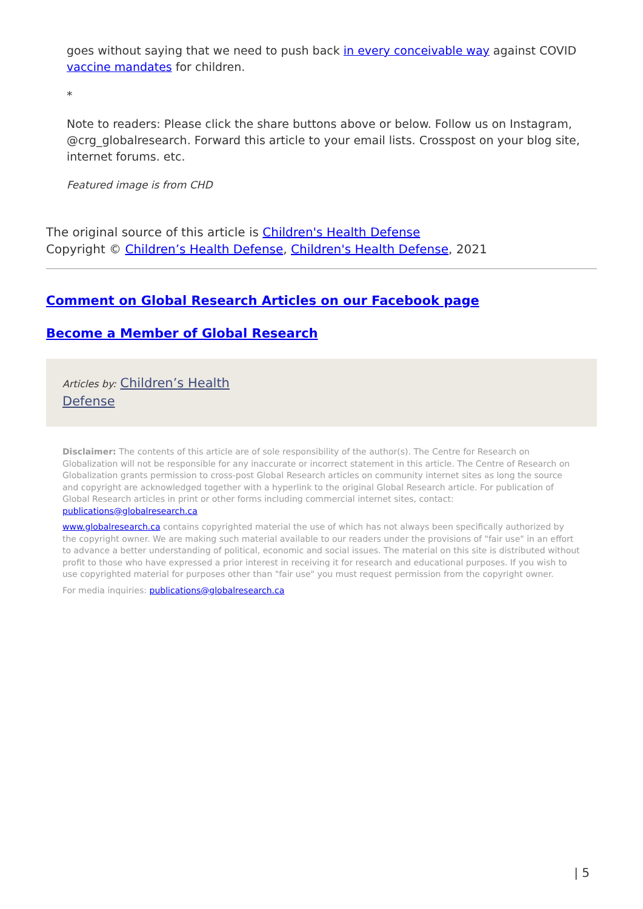goes without saying that we need to push back in every conceivable way against COVID vaccine mandates for children.
*
Note to readers: Please click the share buttons above or below. Follow us on Instagram, @crg_globalresearch. Forward this article to your email lists. Crosspost on your blog site, internet forums. etc.
Featured image is from CHD
The original source of this article is Children's Health Defense
Copyright © Children’s Health Defense, Children's Health Defense, 2021
Comment on Global Research Articles on our Facebook page
Become a Member of Global Research
Articles by: Children’s Health
Defense
Disclaimer: The contents of this article are of sole responsibility of the author(s). The Centre for Research on Globalization will not be responsible for any inaccurate or incorrect statement in this article. The Centre of Research on Globalization grants permission to cross-post Global Research articles on community internet sites as long the source and copyright are acknowledged together with a hyperlink to the original Global Research article. For publication of Global Research articles in print or other forms including commercial internet sites, contact: publications@globalresearch.ca
www.globalresearch.ca contains copyrighted material the use of which has not always been specifically authorized by the copyright owner. We are making such material available to our readers under the provisions of "fair use" in an effort to advance a better understanding of political, economic and social issues. The material on this site is distributed without profit to those who have expressed a prior interest in receiving it for research and educational purposes. If you wish to use copyrighted material for purposes other than "fair use" you must request permission from the copyright owner.
For media inquiries: publications@globalresearch.ca
| 5